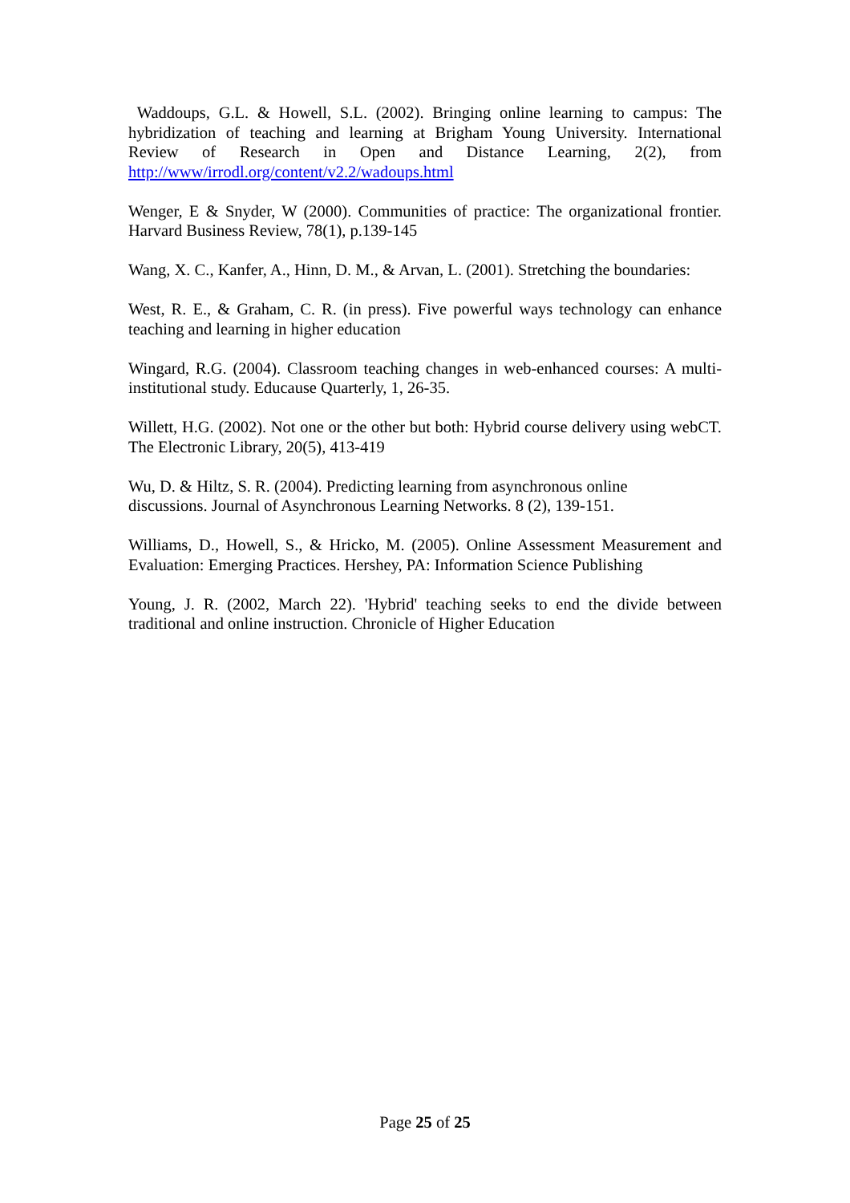Waddoups, G.L. & Howell, S.L. (2002). Bringing online learning to campus: The hybridization of teaching and learning at Brigham Young University. International Review of Research in Open and Distance Learning, 2(2), from http://www/irrodl.org/content/v2.2/wadoups.html
Wenger, E & Snyder, W (2000). Communities of practice: The organizational frontier. Harvard Business Review, 78(1), p.139-145
Wang, X. C., Kanfer, A., Hinn, D. M., & Arvan, L. (2001). Stretching the boundaries:
West, R. E., & Graham, C. R. (in press). Five powerful ways technology can enhance teaching and learning in higher education
Wingard, R.G. (2004). Classroom teaching changes in web-enhanced courses: A multi-institutional study. Educause Quarterly, 1, 26-35.
Willett, H.G. (2002). Not one or the other but both: Hybrid course delivery using webCT. The Electronic Library, 20(5), 413-419
Wu, D. & Hiltz, S. R. (2004). Predicting learning from asynchronous online
discussions. Journal of Asynchronous Learning Networks. 8 (2), 139-151.
Williams, D., Howell, S., & Hricko, M. (2005). Online Assessment Measurement and Evaluation: Emerging Practices. Hershey, PA: Information Science Publishing
Young, J. R. (2002, March 22). 'Hybrid' teaching seeks to end the divide between traditional and online instruction. Chronicle of Higher Education
Page 25 of 25